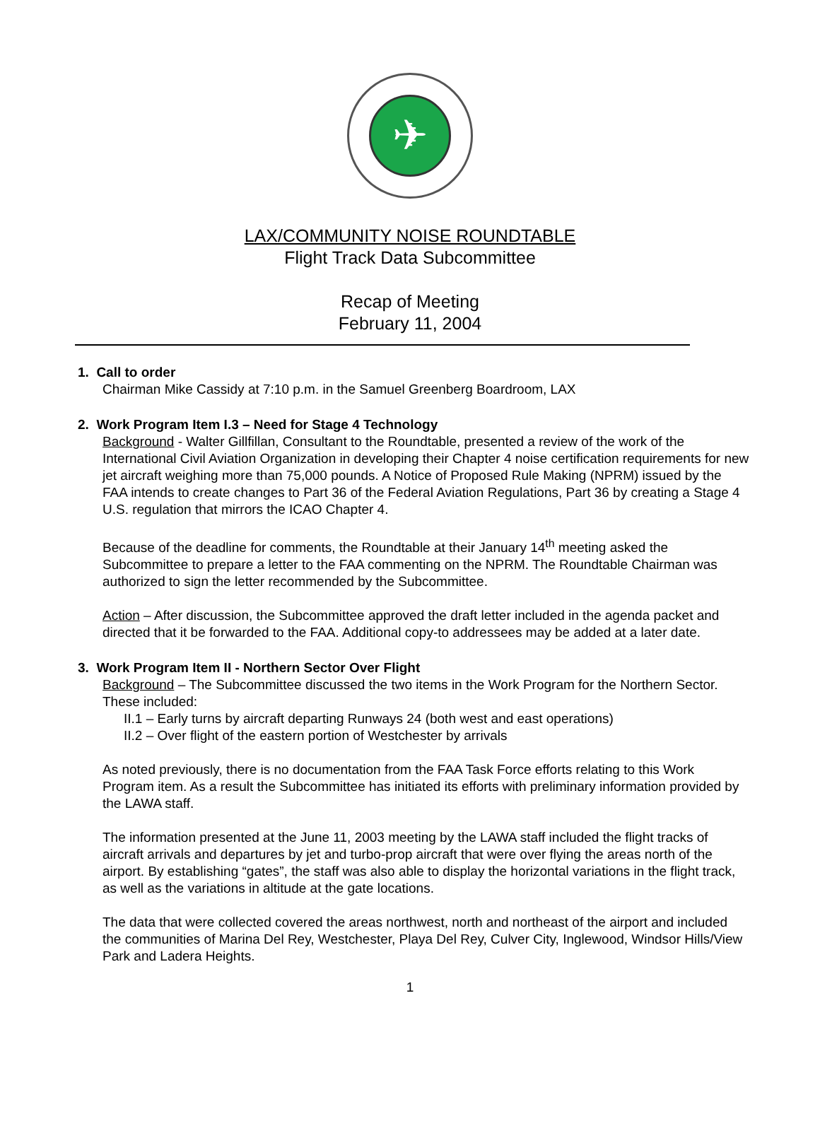✈
LAX/COMMUNITY NOISE ROUNDTABLE
Flight Track Data Subcommittee
Recap of Meeting
February 11, 2004
1. Call to order
Chairman Mike Cassidy at 7:10 p.m. in the Samuel Greenberg Boardroom, LAX
2. Work Program Item I.3 – Need for Stage 4 Technology
Background - Walter Gillfillan, Consultant to the Roundtable, presented a review of the work of the International Civil Aviation Organization in developing their Chapter 4 noise certification requirements for new jet aircraft weighing more than 75,000 pounds. A Notice of Proposed Rule Making (NPRM) issued by the FAA intends to create changes to Part 36 of the Federal Aviation Regulations, Part 36 by creating a Stage 4 U.S. regulation that mirrors the ICAO Chapter 4.
Because of the deadline for comments, the Roundtable at their January 14<sup>th</sup> meeting asked the Subcommittee to prepare a letter to the FAA commenting on the NPRM. The Roundtable Chairman was authorized to sign the letter recommended by the Subcommittee.
Action – After discussion, the Subcommittee approved the draft letter included in the agenda packet and directed that it be forwarded to the FAA. Additional copy-to addressees may be added at a later date.
3. Work Program Item II - Northern Sector Over Flight
Background – The Subcommittee discussed the two items in the Work Program for the Northern Sector. These included:
II.1 – Early turns by aircraft departing Runways 24 (both west and east operations)
II.2 – Over flight of the eastern portion of Westchester by arrivals
As noted previously, there is no documentation from the FAA Task Force efforts relating to this Work Program item. As a result the Subcommittee has initiated its efforts with preliminary information provided by the LAWA staff.
The information presented at the June 11, 2003 meeting by the LAWA staff included the flight tracks of aircraft arrivals and departures by jet and turbo-prop aircraft that were over flying the areas north of the airport. By establishing “gates”, the staff was also able to display the horizontal variations in the flight track, as well as the variations in altitude at the gate locations.
The data that were collected covered the areas northwest, north and northeast of the airport and included the communities of Marina Del Rey, Westchester, Playa Del Rey, Culver City, Inglewood, Windsor Hills/View Park and Ladera Heights.
1